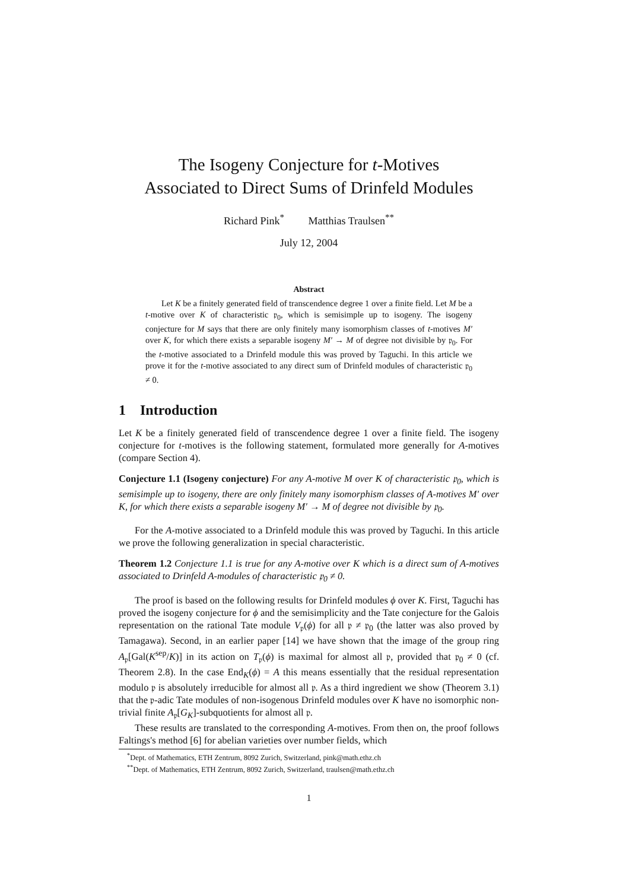The Isogeny Conjecture for t-Motives
Associated to Direct Sums of Drinfeld Modules
Richard Pink<sup>*</sup> Matthias Traulsen<sup>**</sup>
July 12, 2004
Abstract
Let K be a finitely generated field of transcendence degree 1 over a finite field. Let M be a t-motive over K of characteristic 𝔭<sub>0</sub>, which is semisimple up to isogeny. The isogeny conjecture for M says that there are only finitely many isomorphism classes of t-motives M′ over K, for which there exists a separable isogeny M′ → M of degree not divisible by 𝔭<sub>0</sub>. For the t-motive associated to a Drinfeld module this was proved by Taguchi. In this article we prove it for the t-motive associated to any direct sum of Drinfeld modules of characteristic 𝔭<sub>0</sub> ≠ 0.
1 Introduction
Let K be a finitely generated field of transcendence degree 1 over a finite field. The isogeny conjecture for t-motives is the following statement, formulated more generally for A-motives (compare Section 4).
Conjecture 1.1 (Isogeny conjecture) For any A-motive M over K of characteristic 𝔭<sub>0</sub>, which is semisimple up to isogeny, there are only finitely many isomorphism classes of A-motives M′ over K, for which there exists a separable isogeny M′ → M of degree not divisible by 𝔭<sub>0</sub>.
For the A-motive associated to a Drinfeld module this was proved by Taguchi. In this article we prove the following generalization in special characteristic.
Theorem 1.2 Conjecture 1.1 is true for any A-motive over K which is a direct sum of A-motives associated to Drinfeld A-modules of characteristic 𝔭<sub>0</sub> ≠ 0.
The proof is based on the following results for Drinfeld modules ϕ over K. First, Taguchi has proved the isogeny conjecture for ϕ and the semisimplicity and the Tate conjecture for the Galois representation on the rational Tate module V<sub>𝔭</sub>(ϕ) for all 𝔭 ≠ 𝔭<sub>0</sub> (the latter was also proved by Tamagawa). Second, in an earlier paper [14] we have shown that the image of the group ring A<sub>𝔭</sub>[Gal(K<sup>sep</sup>/K)] in its action on T<sub>𝔭</sub>(ϕ) is maximal for almost all 𝔭, provided that 𝔭<sub>0</sub> ≠ 0 (cf. Theorem 2.8). In the case End<sub>K</sub>(ϕ) = A this means essentially that the residual representation modulo 𝔭 is absolutely irreducible for almost all 𝔭. As a third ingredient we show (Theorem 3.1) that the 𝔭-adic Tate modules of non-isogenous Drinfeld modules over K have no isomorphic non-trivial finite A<sub>𝔭</sub>[G<sub>K</sub>]-subquotients for almost all 𝔭.
These results are translated to the corresponding A-motives. From then on, the proof follows Faltings's method [6] for abelian varieties over number fields, which
<sup>*</sup> Dept. of Mathematics, ETH Zentrum, 8092 Zurich, Switzerland, pink@math.ethz.ch
<sup>**</sup> Dept. of Mathematics, ETH Zentrum, 8092 Zurich, Switzerland, traulsen@math.ethz.ch
1